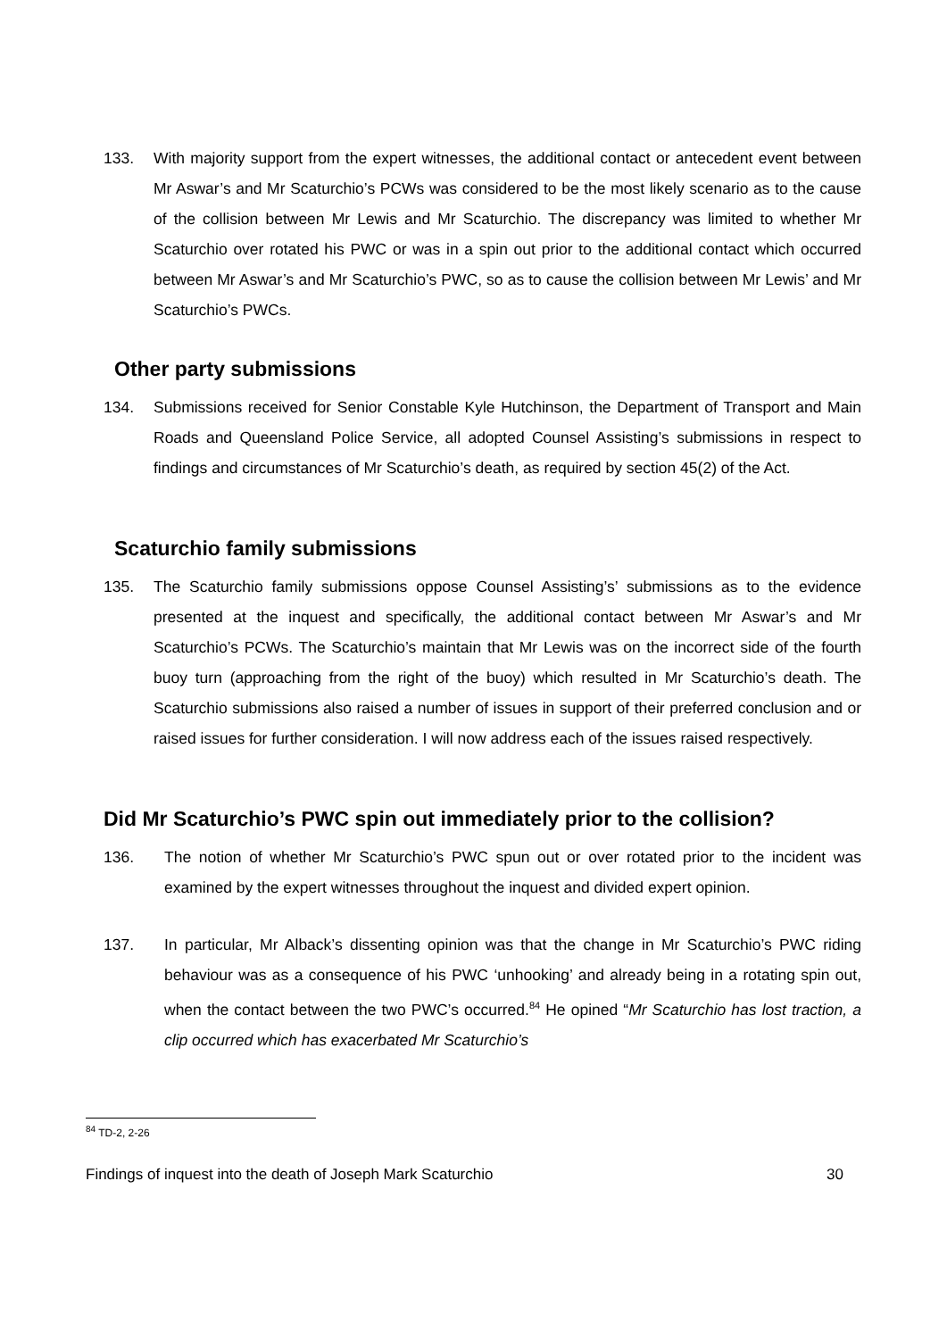133. With majority support from the expert witnesses, the additional contact or antecedent event between Mr Aswar’s and Mr Scaturchio’s PCWs was considered to be the most likely scenario as to the cause of the collision between Mr Lewis and Mr Scaturchio. The discrepancy was limited to whether Mr Scaturchio over rotated his PWC or was in a spin out prior to the additional contact which occurred between Mr Aswar’s and Mr Scaturchio’s PWC, so as to cause the collision between Mr Lewis’ and Mr Scaturchio’s PWCs.
Other party submissions
134. Submissions received for Senior Constable Kyle Hutchinson, the Department of Transport and Main Roads and Queensland Police Service, all adopted Counsel Assisting’s submissions in respect to findings and circumstances of Mr Scaturchio’s death, as required by section 45(2) of the Act.
Scaturchio family submissions
135. The Scaturchio family submissions oppose Counsel Assisting’s’ submissions as to the evidence presented at the inquest and specifically, the additional contact between Mr Aswar’s and Mr Scaturchio’s PCWs. The Scaturchio’s maintain that Mr Lewis was on the incorrect side of the fourth buoy turn (approaching from the right of the buoy) which resulted in Mr Scaturchio’s death. The Scaturchio submissions also raised a number of issues in support of their preferred conclusion and or raised issues for further consideration. I will now address each of the issues raised respectively.
Did Mr Scaturchio’s PWC spin out immediately prior to the collision?
136. The notion of whether Mr Scaturchio’s PWC spun out or over rotated prior to the incident was examined by the expert witnesses throughout the inquest and divided expert opinion.
137. In particular, Mr Alback’s dissenting opinion was that the change in Mr Scaturchio’s PWC riding behaviour was as a consequence of his PWC ‘unhooking’ and already being in a rotating spin out, when the contact between the two PWC’s occurred.<sup>84</sup> He opined “Mr Scaturchio has lost traction, a clip occurred which has exacerbated Mr Scaturchio’s
<sup>84</sup> TD-2, 2-26
Findings of inquest into the death of Joseph Mark Scaturchio 30